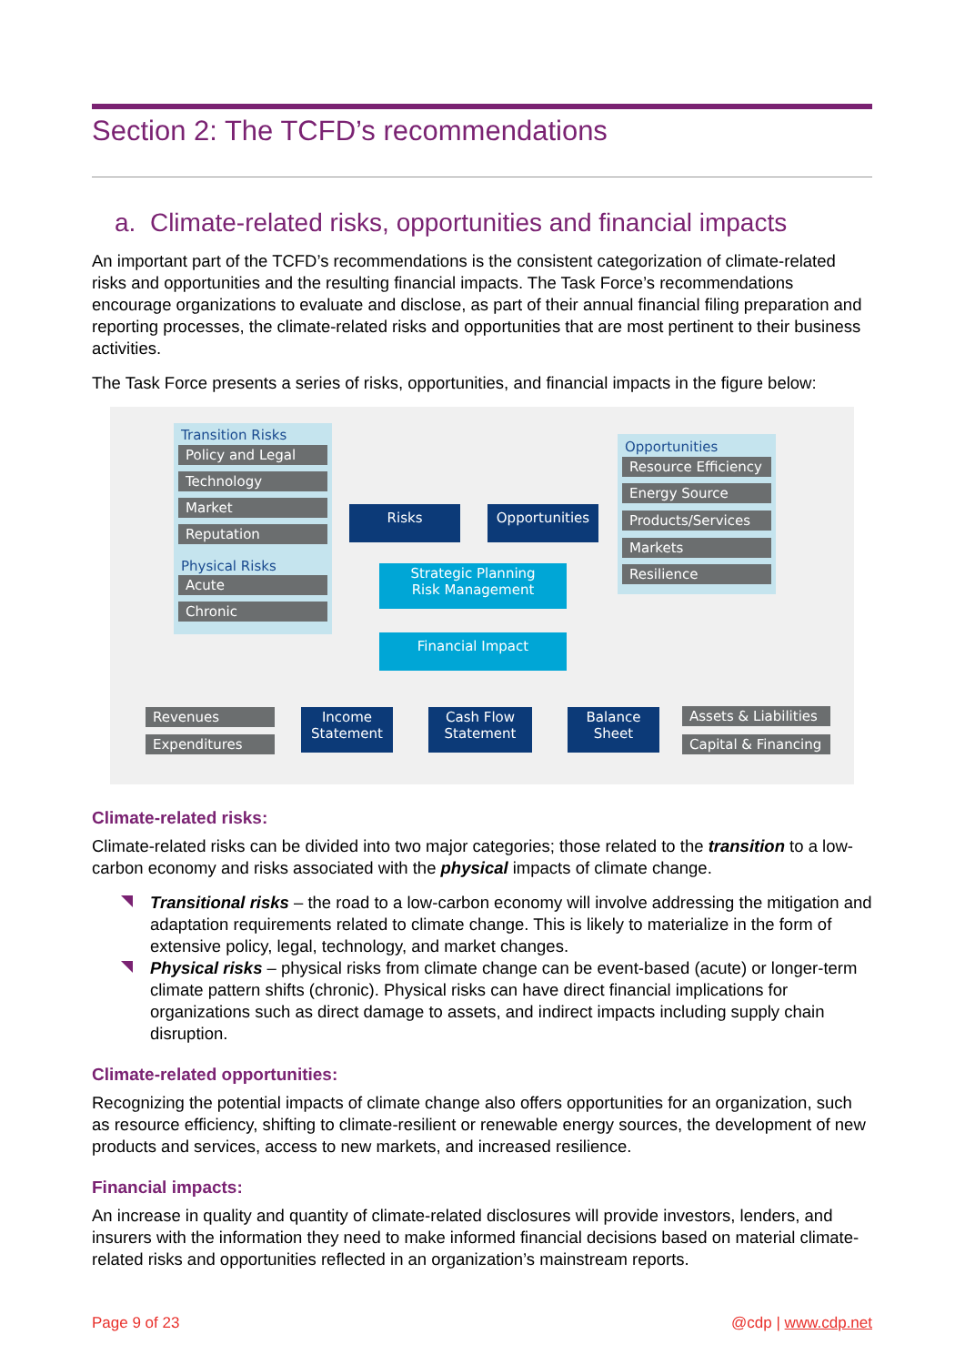Section 2: The TCFD’s recommendations
a. Climate-related risks, opportunities and financial impacts
An important part of the TCFD’s recommendations is the consistent categorization of climate-related risks and opportunities and the resulting financial impacts. The Task Force’s recommendations encourage organizations to evaluate and disclose, as part of their annual financial filing preparation and reporting processes, the climate-related risks and opportunities that are most pertinent to their business activities.
The Task Force presents a series of risks, opportunities, and financial impacts in the figure below:
Transition Risks
Policy and Legal
Technology
Market
Reputation
Physical Risks
Acute
Chronic
Risks Opportunities
Opportunities
Resource Efficiency
Energy Source
Products/Services
Markets
Resilience
Strategic Planning
Risk Management
Financial Impact
Revenues
Expenditures
Income Statement
Cash Flow Statement
Balance Sheet
Assets & Liabilities
Capital & Financing
Climate-related risks:
Climate-related risks can be divided into two major categories; those related to the transition to a low-carbon economy and risks associated with the physical impacts of climate change.
Transitional risks – the road to a low-carbon economy will involve addressing the mitigation and adaptation requirements related to climate change. This is likely to materialize in the form of extensive policy, legal, technology, and market changes.
Physical risks – physical risks from climate change can be event-based (acute) or longer-term climate pattern shifts (chronic). Physical risks can have direct financial implications for organizations such as direct damage to assets, and indirect impacts including supply chain disruption.
Climate-related opportunities:
Recognizing the potential impacts of climate change also offers opportunities for an organization, such as resource efficiency, shifting to climate-resilient or renewable energy sources, the development of new products and services, access to new markets, and increased resilience.
Financial impacts:
An increase in quality and quantity of climate-related disclosures will provide investors, lenders, and insurers with the information they need to make informed financial decisions based on material climate-related risks and opportunities reflected in an organization’s mainstream reports.
Page 9 of 23 @cdp | www.cdp.net